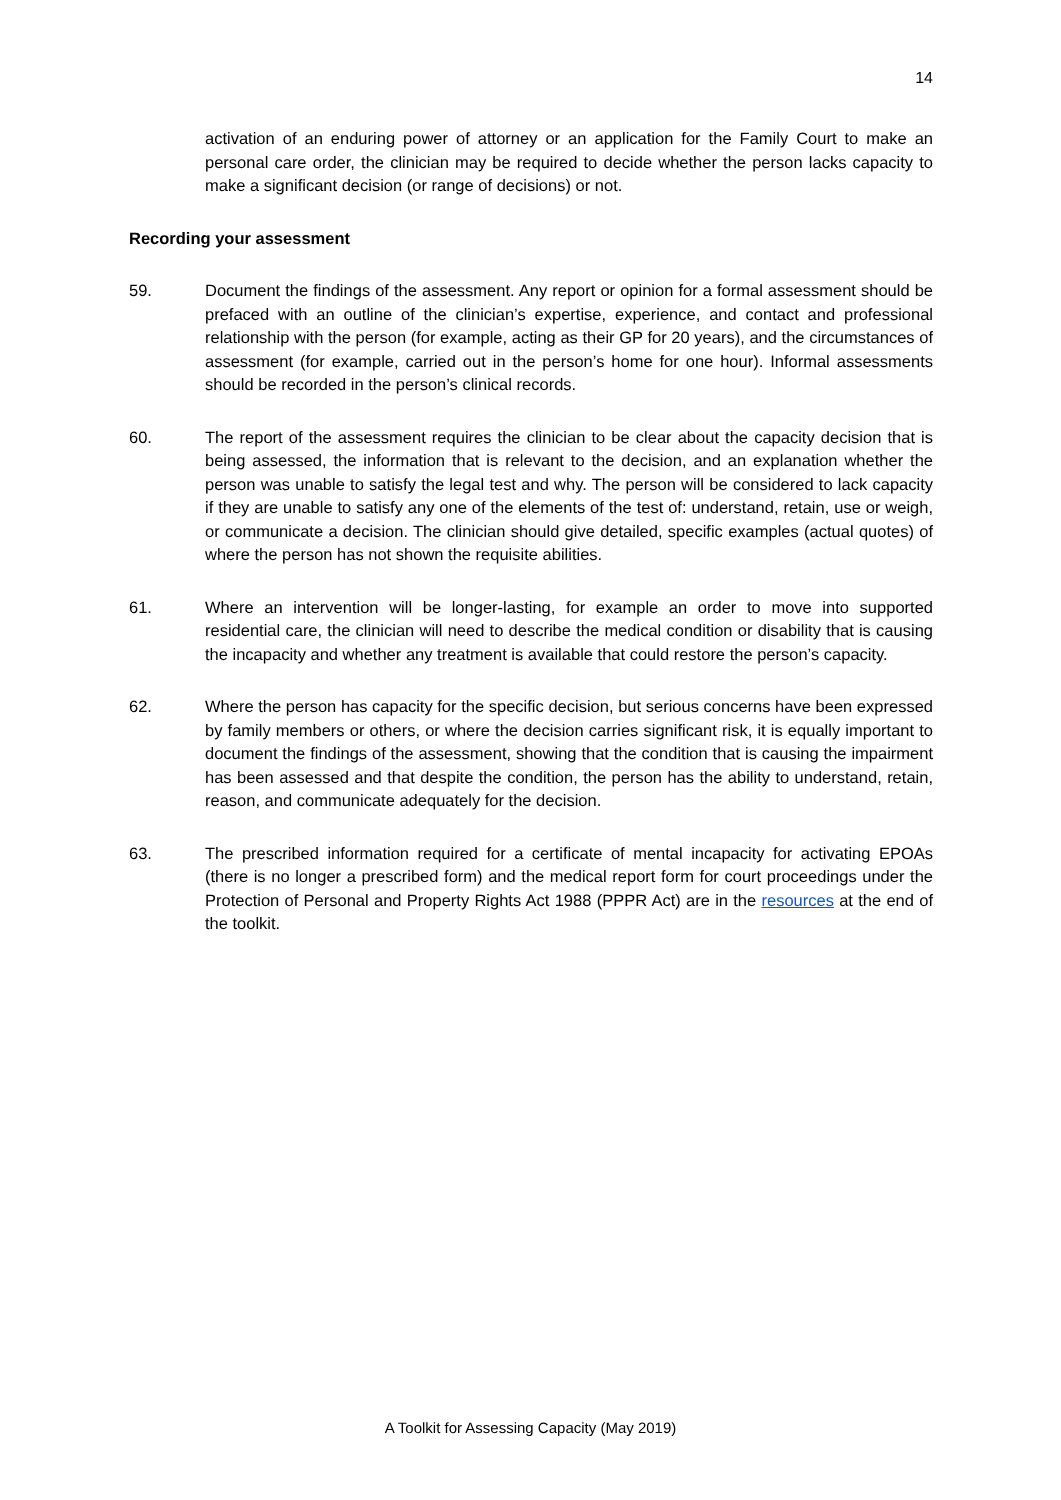14
activation of an enduring power of attorney or an application for the Family Court to make an personal care order, the clinician may be required to decide whether the person lacks capacity to make a significant decision (or range of decisions) or not.
Recording your assessment
59. Document the findings of the assessment. Any report or opinion for a formal assessment should be prefaced with an outline of the clinician’s expertise, experience, and contact and professional relationship with the person (for example, acting as their GP for 20 years), and the circumstances of assessment (for example, carried out in the person’s home for one hour). Informal assessments should be recorded in the person’s clinical records.
60. The report of the assessment requires the clinician to be clear about the capacity decision that is being assessed, the information that is relevant to the decision, and an explanation whether the person was unable to satisfy the legal test and why. The person will be considered to lack capacity if they are unable to satisfy any one of the elements of the test of: understand, retain, use or weigh, or communicate a decision. The clinician should give detailed, specific examples (actual quotes) of where the person has not shown the requisite abilities.
61. Where an intervention will be longer-lasting, for example an order to move into supported residential care, the clinician will need to describe the medical condition or disability that is causing the incapacity and whether any treatment is available that could restore the person’s capacity.
62. Where the person has capacity for the specific decision, but serious concerns have been expressed by family members or others, or where the decision carries significant risk, it is equally important to document the findings of the assessment, showing that the condition that is causing the impairment has been assessed and that despite the condition, the person has the ability to understand, retain, reason, and communicate adequately for the decision.
63. The prescribed information required for a certificate of mental incapacity for activating EPOAs (there is no longer a prescribed form) and the medical report form for court proceedings under the Protection of Personal and Property Rights Act 1988 (PPPR Act) are in the resources at the end of the toolkit.
A Toolkit for Assessing Capacity (May 2019)